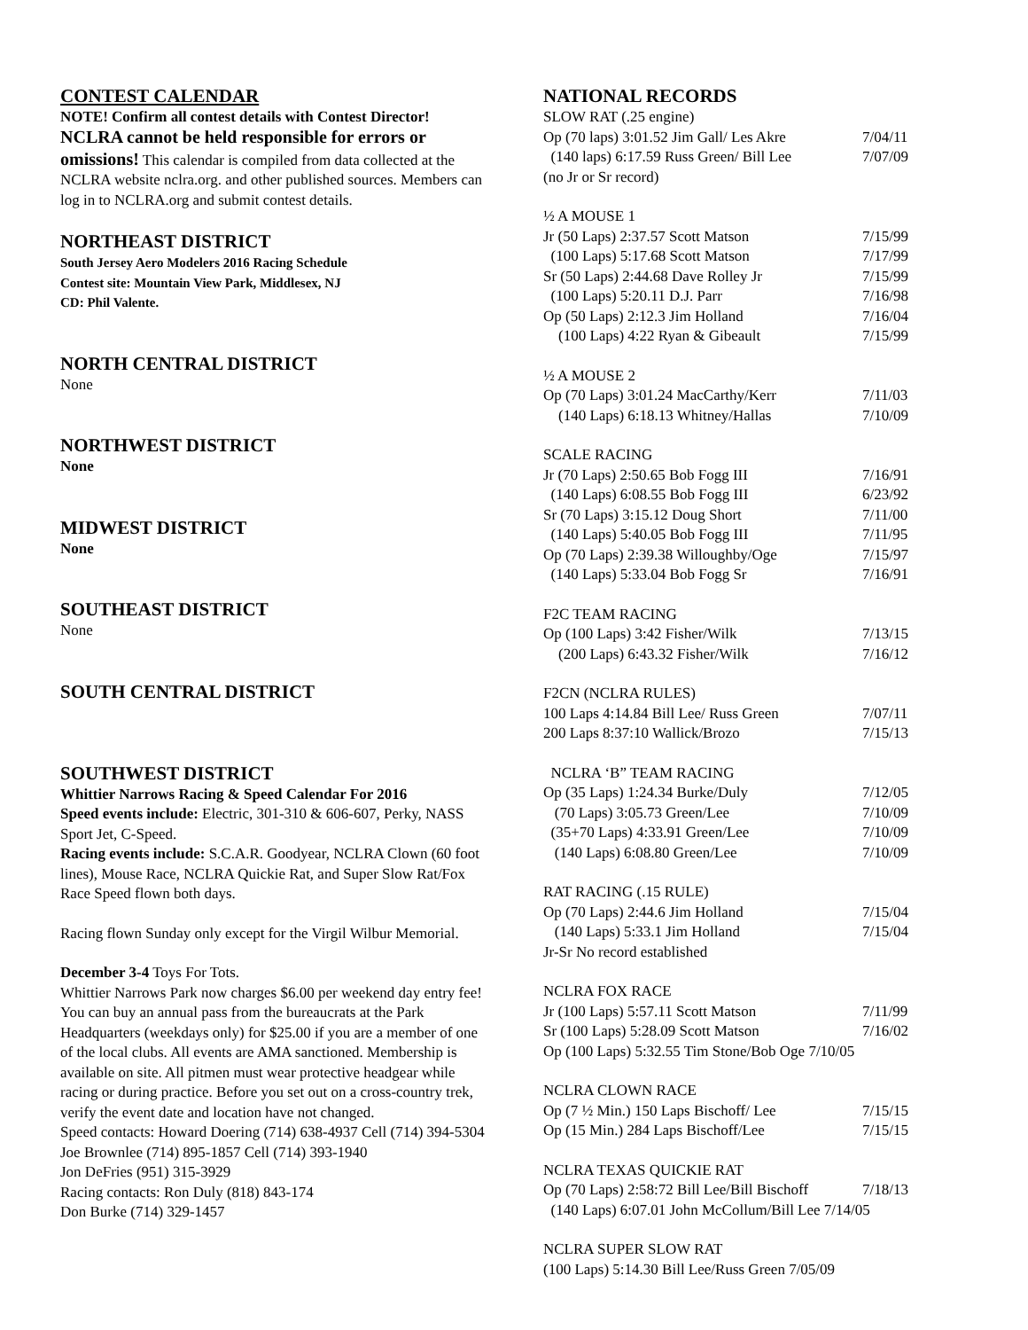CONTEST CALENDAR
NOTE! Confirm all contest details with Contest Director!
NCLRA cannot be held responsible for errors or omissions! This calendar is compiled from data collected at the NCLRA website nclra.org. and other published sources. Members can log in to NCLRA.org and submit contest details.
NORTHEAST DISTRICT
South Jersey Aero Modelers 2016 Racing Schedule
Contest site: Mountain View Park, Middlesex, NJ
CD: Phil Valente.
NORTH CENTRAL DISTRICT
None
NORTHWEST DISTRICT
None
MIDWEST DISTRICT
None
SOUTHEAST DISTRICT
None
SOUTH CENTRAL DISTRICT
SOUTHWEST DISTRICT
Whittier Narrows Racing & Speed Calendar For 2016
Speed events include: Electric, 301-310 & 606-607, Perky, NASS Sport Jet, C-Speed.
Racing events include: S.C.A.R. Goodyear, NCLRA Clown (60 foot lines), Mouse Race, NCLRA Quickie Rat, and Super Slow Rat/Fox Race Speed flown both days.
Racing flown Sunday only except for the Virgil Wilbur Memorial.
December 3-4 Toys For Tots.
Whittier Narrows Park now charges $6.00 per weekend day entry fee! You can buy an annual pass from the bureaucrats at the Park Headquarters (weekdays only) for $25.00 if you are a member of one of the local clubs. All events are AMA sanctioned. Membership is available on site. All pitmen must wear protective headgear while racing or during practice. Before you set out on a cross-country trek, verify the event date and location have not changed.
Speed contacts: Howard Doering (714) 638-4937 Cell (714) 394-5304
Joe Brownlee (714) 895-1857 Cell (714) 393-1940
Jon DeFries (951) 315-3929
Racing contacts: Ron Duly (818) 843-174
Don Burke (714) 329-1457
NATIONAL RECORDS
SLOW RAT (.25 engine)
Op (70 laps) 3:01.52 Jim Gall/ Les Akre 7/04/11
(140 laps) 6:17.59 Russ Green/ Bill Lee 7/07/09
(no Jr or Sr record)
½ A MOUSE 1
Jr (50 Laps) 2:37.57 Scott Matson 7/15/99
(100 Laps) 5:17.68 Scott Matson 7/17/99
Sr (50 Laps) 2:44.68 Dave Rolley Jr 7/15/99
(100 Laps) 5:20.11 D.J. Parr 7/16/98
Op (50 Laps) 2:12.3 Jim Holland 7/16/04
(100 Laps) 4:22 Ryan & Gibeault 7/15/99
½ A MOUSE 2
Op (70 Laps) 3:01.24 MacCarthy/Kerr 7/11/03
(140 Laps) 6:18.13 Whitney/Hallas 7/10/09
SCALE RACING
Jr (70 Laps) 2:50.65 Bob Fogg III 7/16/91
(140 Laps) 6:08.55 Bob Fogg III 6/23/92
Sr (70 Laps) 3:15.12 Doug Short 7/11/00
(140 Laps) 5:40.05 Bob Fogg III 7/11/95
Op (70 Laps) 2:39.38 Willoughby/Oge 7/15/97
(140 Laps) 5:33.04 Bob Fogg Sr 7/16/91
F2C TEAM RACING
Op (100 Laps) 3:42 Fisher/Wilk 7/13/15
(200 Laps) 6:43.32 Fisher/Wilk 7/16/12
F2CN (NCLRA RULES)
100 Laps 4:14.84 Bill Lee/ Russ Green 7/07/11
200 Laps 8:37:10 Wallick/Brozo 7/15/13
NCLRA ‘B” TEAM RACING
Op (35 Laps) 1:24.34 Burke/Duly 7/12/05
(70 Laps) 3:05.73 Green/Lee 7/10/09
(35+70 Laps) 4:33.91 Green/Lee 7/10/09
(140 Laps) 6:08.80 Green/Lee 7/10/09
RAT RACING (.15 RULE)
Op (70 Laps) 2:44.6 Jim Holland 7/15/04
(140 Laps) 5:33.1 Jim Holland 7/15/04
Jr-Sr No record established
NCLRA FOX RACE
Jr (100 Laps) 5:57.11 Scott Matson 7/11/99
Sr (100 Laps) 5:28.09 Scott Matson 7/16/02
Op (100 Laps) 5:32.55 Tim Stone/Bob Oge 7/10/05
NCLRA CLOWN RACE
Op (7 ½ Min.) 150 Laps Bischoff/ Lee 7/15/15
Op (15 Min.) 284 Laps Bischoff/Lee 7/15/15
NCLRA TEXAS QUICKIE RAT
Op (70 Laps) 2:58:72 Bill Lee/Bill Bischoff 7/18/13
(140 Laps) 6:07.01 John McCollum/Bill Lee 7/14/05
NCLRA SUPER SLOW RAT
(100 Laps) 5:14.30 Bill Lee/Russ Green 7/05/09